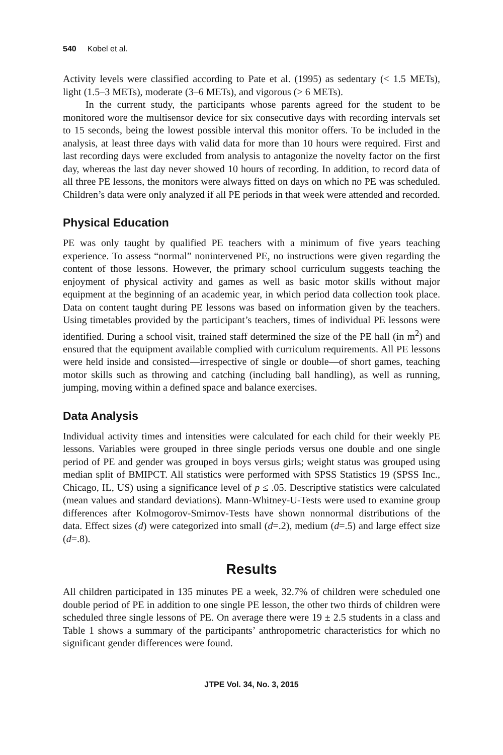540 Kobel et al.
Activity levels were classified according to Pate et al. (1995) as sedentary (< 1.5 METs), light (1.5–3 METs), moderate (3–6 METs), and vigorous (> 6 METs).
In the current study, the participants whose parents agreed for the student to be monitored wore the multisensor device for six consecutive days with recording intervals set to 15 seconds, being the lowest possible interval this monitor offers. To be included in the analysis, at least three days with valid data for more than 10 hours were required. First and last recording days were excluded from analysis to antagonize the novelty factor on the first day, whereas the last day never showed 10 hours of recording. In addition, to record data of all three PE lessons, the monitors were always fitted on days on which no PE was scheduled. Children’s data were only analyzed if all PE periods in that week were attended and recorded.
Physical Education
PE was only taught by qualified PE teachers with a minimum of five years teaching experience. To assess “normal” nonintervened PE, no instructions were given regarding the content of those lessons. However, the primary school curriculum suggests teaching the enjoyment of physical activity and games as well as basic motor skills without major equipment at the beginning of an academic year, in which period data collection took place. Data on content taught during PE lessons was based on information given by the teachers. Using timetables provided by the participant’s teachers, times of individual PE lessons were identified. During a school visit, trained staff determined the size of the PE hall (in m<sup>2</sup>) and ensured that the equipment available complied with curriculum requirements. All PE lessons were held inside and consisted—irrespective of single or double—of short games, teaching motor skills such as throwing and catching (including ball handling), as well as running, jumping, moving within a defined space and balance exercises.
Data Analysis
Individual activity times and intensities were calculated for each child for their weekly PE lessons. Variables were grouped in three single periods versus one double and one single period of PE and gender was grouped in boys versus girls; weight status was grouped using median split of BMIPCT. All statistics were performed with SPSS Statistics 19 (SPSS Inc., Chicago, IL, US) using a significance level of p ≤ .05. Descriptive statistics were calculated (mean values and standard deviations). Mann-Whitney-U-Tests were used to examine group differences after Kolmogorov-Smirnov-Tests have shown nonnormal distributions of the data. Effect sizes (d) were categorized into small (d=.2), medium (d=.5) and large effect size (d=.8).
Results
All children participated in 135 minutes PE a week, 32.7% of children were scheduled one double period of PE in addition to one single PE lesson, the other two thirds of children were scheduled three single lessons of PE. On average there were 19 ± 2.5 students in a class and Table 1 shows a summary of the participants’ anthropometric characteristics for which no significant gender differences were found.
JTPE Vol. 34, No. 3, 2015